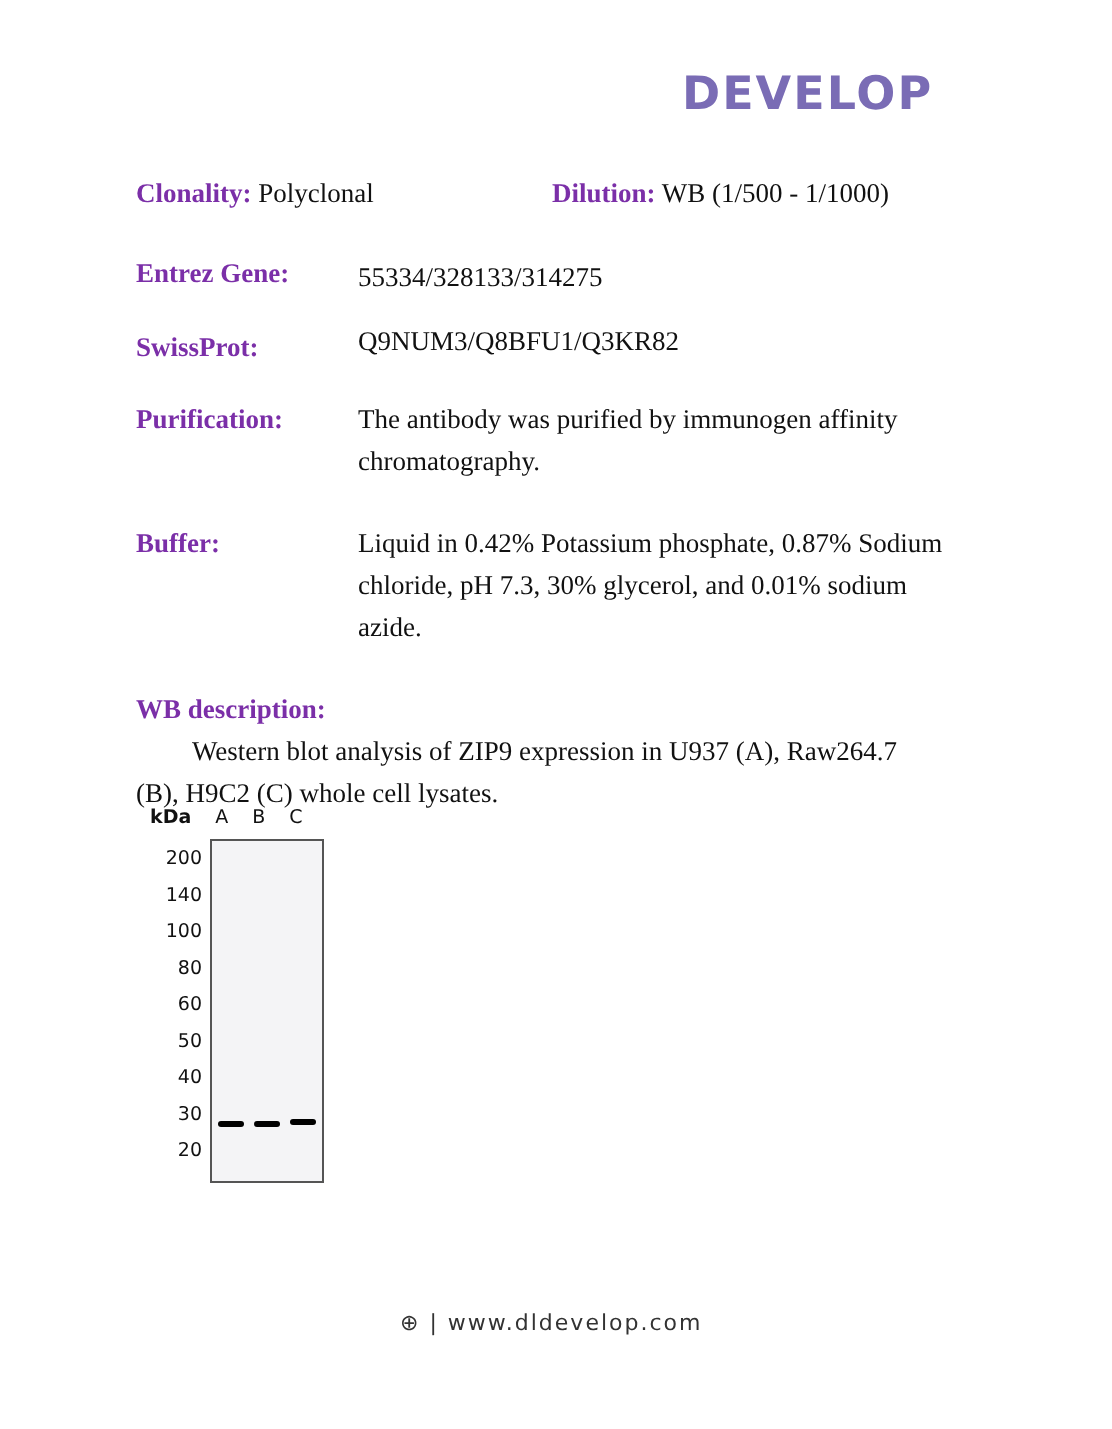DEVELOP
Clonality: Polyclonal Dilution: WB (1/500 - 1/1000)
Entrez Gene:
55334/328133/314275
SwissProt:
Q9NUM3/Q8BFU1/Q3KR82
Purification: The antibody was purified by immunogen affinity chromatography.
Buffer: Liquid in 0.42% Potassium phosphate, 0.87% Sodium chloride, pH 7.3, 30% glycerol, and 0.01% sodium azide.
WB description:
Western blot analysis of ZIP9 expression in U937 (A), Raw264.7 (B), H9C2 (C) whole cell lysates.
kDa A B C
200
140
100
80
60
50
40
30
20
⊕ | www.dldevelop.com